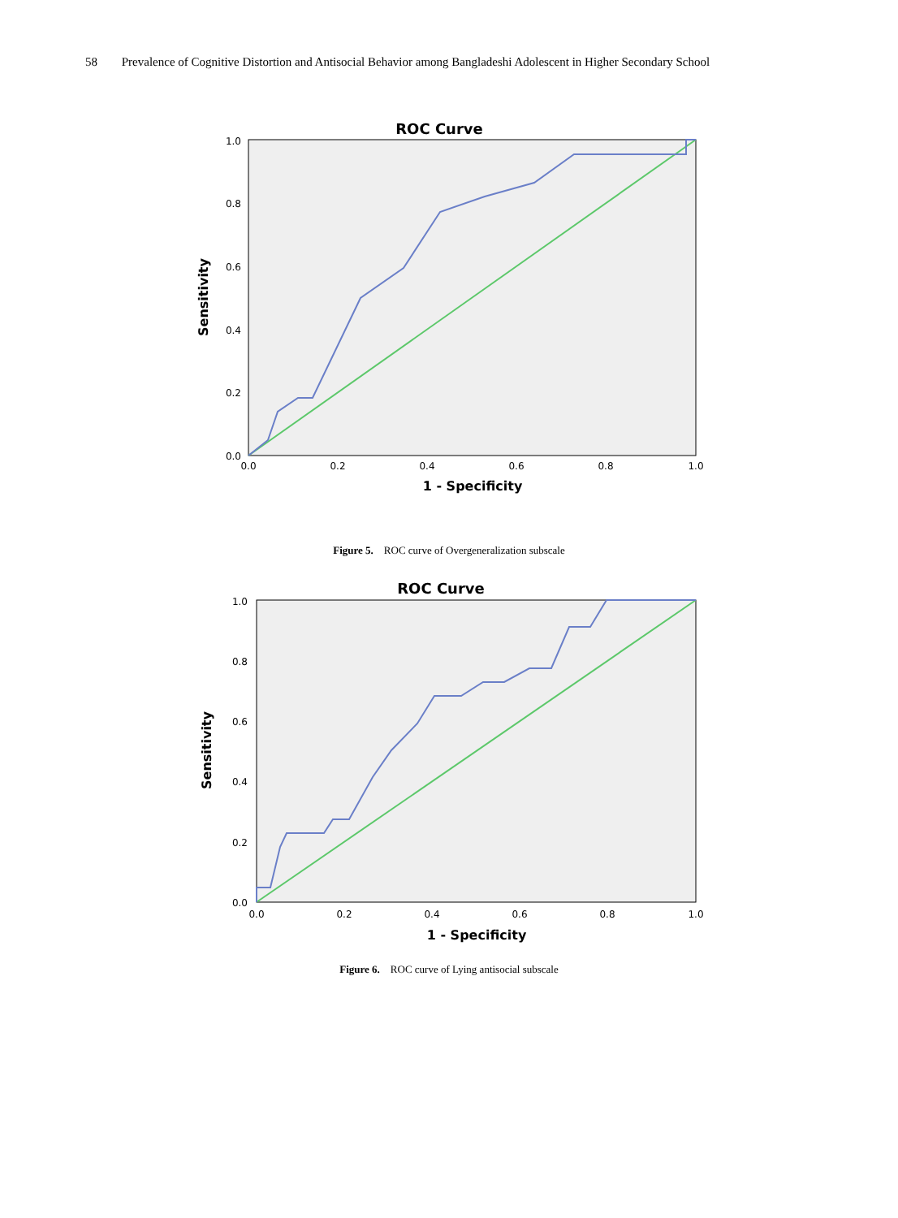58 Prevalence of Cognitive Distortion and Antisocial Behavior among Bangladeshi Adolescent in Higher Secondary School
ROC Curve
1.0
0.8
0.6
0.4
0.2
0.0
0.0
0.2
0.4
0.6
0.8
1.0
1 - Specificity
Sensitivity
Figure 5. ROC curve of Overgeneralization subscale
ROC Curve
1.0
0.8
0.6
0.4
0.2
0.0
0.0
0.2
0.4
0.6
0.8
1.0
1 - Specificity
Sensitivity
Figure 6. ROC curve of Lying antisocial subscale